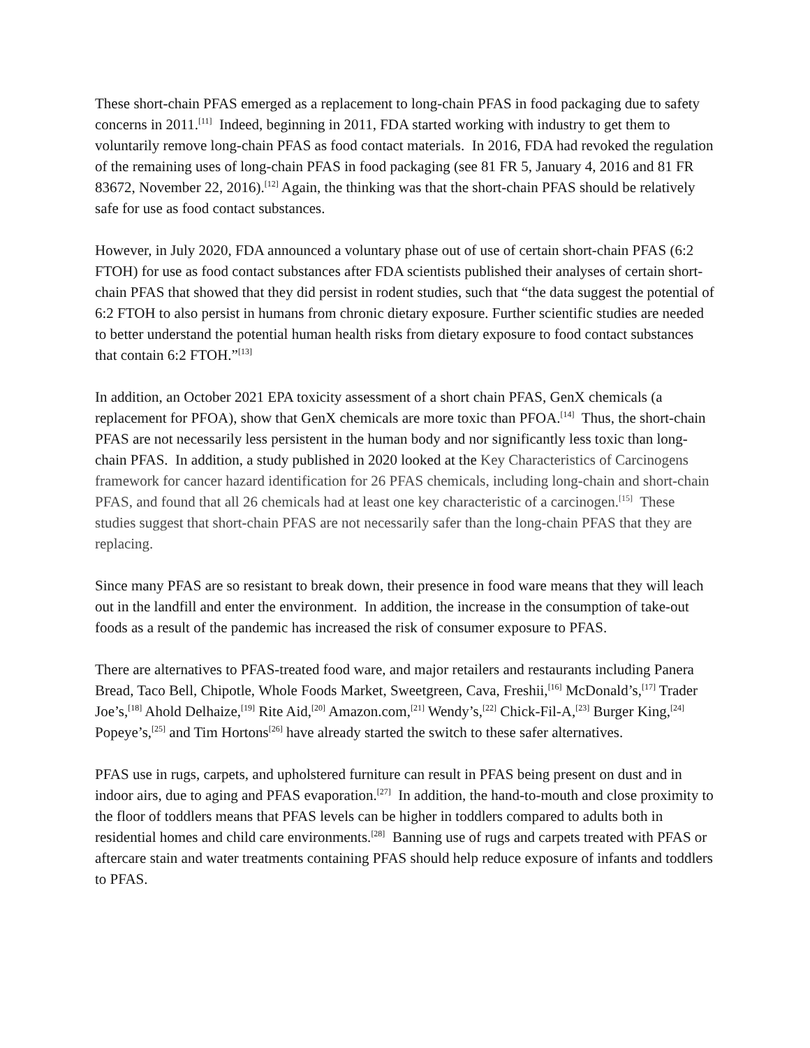These short-chain PFAS emerged as a replacement to long-chain PFAS in food packaging due to safety concerns in 2011.<sup>[11]</sup> Indeed, beginning in 2011, FDA started working with industry to get them to voluntarily remove long-chain PFAS as food contact materials. In 2016, FDA had revoked the regulation of the remaining uses of long-chain PFAS in food packaging (see 81 FR 5, January 4, 2016 and 81 FR 83672, November 22, 2016).<sup>[12]</sup> Again, the thinking was that the short-chain PFAS should be relatively safe for use as food contact substances.
However, in July 2020, FDA announced a voluntary phase out of use of certain short-chain PFAS (6:2 FTOH) for use as food contact substances after FDA scientists published their analyses of certain short-chain PFAS that showed that they did persist in rodent studies, such that “the data suggest the potential of 6:2 FTOH to also persist in humans from chronic dietary exposure. Further scientific studies are needed to better understand the potential human health risks from dietary exposure to food contact substances that contain 6:2 FTOH.”<sup>[13]</sup>
In addition, an October 2021 EPA toxicity assessment of a short chain PFAS, GenX chemicals (a replacement for PFOA), show that GenX chemicals are more toxic than PFOA.<sup>[14]</sup> Thus, the short-chain PFAS are not necessarily less persistent in the human body and nor significantly less toxic than long-chain PFAS. In addition, a study published in 2020 looked at the Key Characteristics of Carcinogens framework for cancer hazard identification for 26 PFAS chemicals, including long-chain and short-chain PFAS, and found that all 26 chemicals had at least one key characteristic of a carcinogen.<sup>[15]</sup> These studies suggest that short-chain PFAS are not necessarily safer than the long-chain PFAS that they are replacing.
Since many PFAS are so resistant to break down, their presence in food ware means that they will leach out in the landfill and enter the environment. In addition, the increase in the consumption of take-out foods as a result of the pandemic has increased the risk of consumer exposure to PFAS.
There are alternatives to PFAS-treated food ware, and major retailers and restaurants including Panera Bread, Taco Bell, Chipotle, Whole Foods Market, Sweetgreen, Cava, Freshii,<sup>[16]</sup> McDonald’s,<sup>[17]</sup> Trader Joe’s,<sup>[18]</sup> Ahold Delhaize,<sup>[19]</sup> Rite Aid,<sup>[20]</sup> Amazon.com,<sup>[21]</sup> Wendy’s,<sup>[22]</sup> Chick-Fil-A,<sup>[23]</sup> Burger King,<sup>[24]</sup> Popeye’s,<sup>[25]</sup> and Tim Hortons<sup>[26]</sup> have already started the switch to these safer alternatives.
PFAS use in rugs, carpets, and upholstered furniture can result in PFAS being present on dust and in indoor airs, due to aging and PFAS evaporation.<sup>[27]</sup> In addition, the hand-to-mouth and close proximity to the floor of toddlers means that PFAS levels can be higher in toddlers compared to adults both in residential homes and child care environments.<sup>[28]</sup> Banning use of rugs and carpets treated with PFAS or aftercare stain and water treatments containing PFAS should help reduce exposure of infants and toddlers to PFAS.